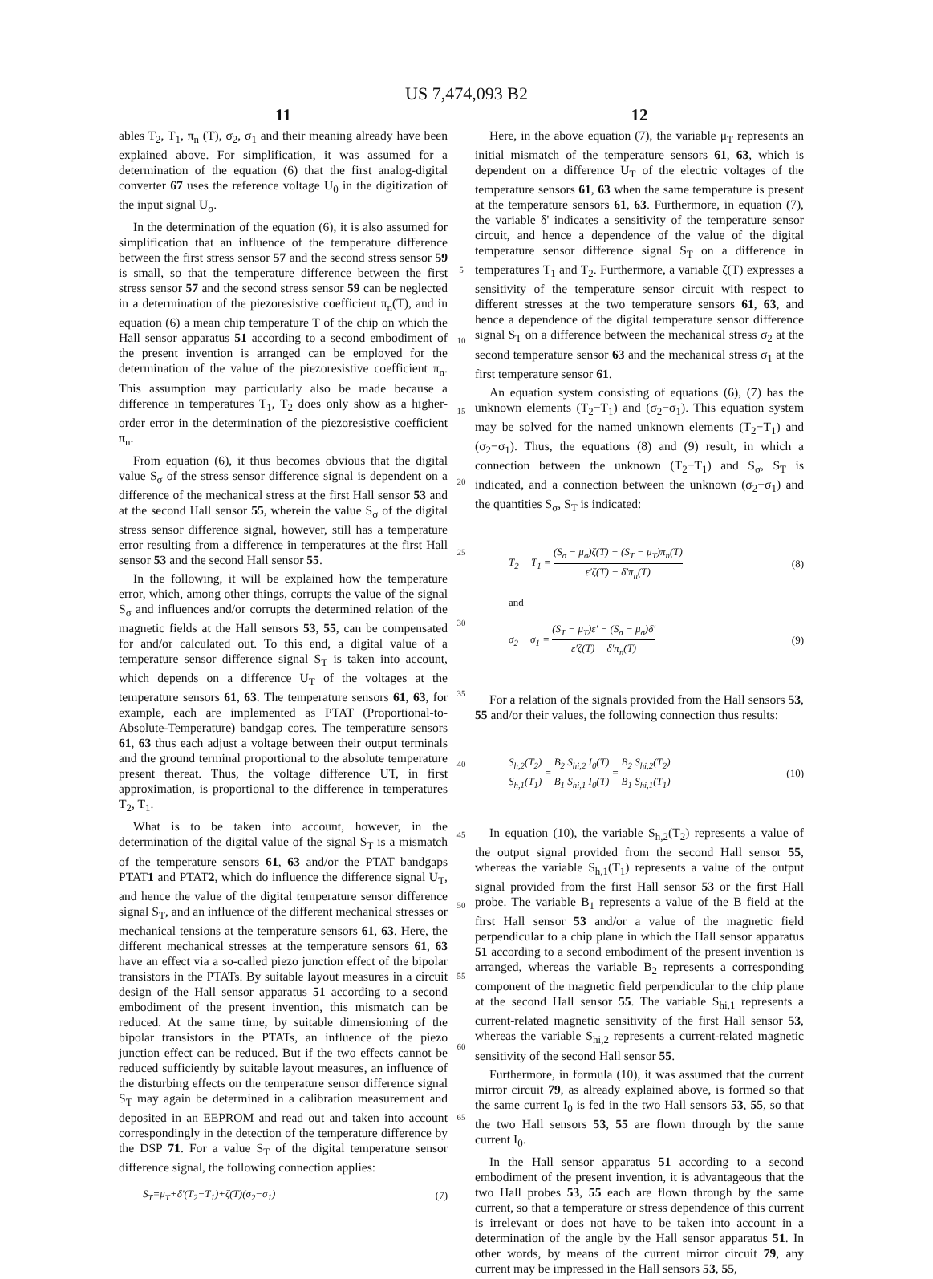US 7,474,093 B2
11
ables T<sub>2</sub>, T<sub>1</sub>, π<sub>n</sub> (T), σ<sub>2</sub>, σ<sub>1</sub> and their meaning already have been explained above. For simplification, it was assumed for a determination of the equation (6) that the first analog-digital converter 67 uses the reference voltage U<sub>0</sub> in the digitization of the input signal U<sub>σ</sub>.
In the determination of the equation (6), it is also assumed for simplification that an influence of the temperature difference between the first stress sensor 57 and the second stress sensor 59 is small, so that the temperature difference between the first stress sensor 57 and the second stress sensor 59 can be neglected in a determination of the piezoresistive coefficient π<sub>n</sub>(T), and in equation (6) a mean chip temperature T of the chip on which the Hall sensor apparatus 51 according to a second embodiment of the present invention is arranged can be employed for the determination of the value of the piezoresistive coefficient π<sub>n</sub>. This assumption may particularly also be made because a difference in temperatures T<sub>1</sub>, T<sub>2</sub> does only show as a higher-order error in the determination of the piezoresistive coefficient π<sub>n</sub>.
From equation (6), it thus becomes obvious that the digital value S<sub>σ</sub> of the stress sensor difference signal is dependent on a difference of the mechanical stress at the first Hall sensor 53 and at the second Hall sensor 55, wherein the value S<sub>σ</sub> of the digital stress sensor difference signal, however, still has a temperature error resulting from a difference in temperatures at the first Hall sensor 53 and the second Hall sensor 55.
In the following, it will be explained how the temperature error, which, among other things, corrupts the value of the signal S<sub>σ</sub> and influences and/or corrupts the determined relation of the magnetic fields at the Hall sensors 53, 55, can be compensated for and/or calculated out. To this end, a digital value of a temperature sensor difference signal S<sub>T</sub> is taken into account, which depends on a difference U<sub>T</sub> of the voltages at the temperature sensors 61, 63. The temperature sensors 61, 63, for example, each are implemented as PTAT (Proportional-to-Absolute-Temperature) bandgap cores. The temperature sensors 61, 63 thus each adjust a voltage between their output terminals and the ground terminal proportional to the absolute temperature present thereat. Thus, the voltage difference UT, in first approximation, is proportional to the difference in temperatures T<sub>2</sub>, T<sub>1</sub>.
What is to be taken into account, however, in the determination of the digital value of the signal S<sub>T</sub> is a mismatch of the temperature sensors 61, 63 and/or the PTAT bandgaps PTAT1 and PTAT2, which do influence the difference signal U<sub>T</sub>, and hence the value of the digital temperature sensor difference signal S<sub>T</sub>, and an influence of the different mechanical stresses or mechanical tensions at the temperature sensors 61, 63. Here, the different mechanical stresses at the temperature sensors 61, 63 have an effect via a so-called piezo junction effect of the bipolar transistors in the PTATs. By suitable layout measures in a circuit design of the Hall sensor apparatus 51 according to a second embodiment of the present invention, this mismatch can be reduced. At the same time, by suitable dimensioning of the bipolar transistors in the PTATs, an influence of the piezo junction effect can be reduced. But if the two effects cannot be reduced sufficiently by suitable layout measures, an influence of the disturbing effects on the temperature sensor difference signal S<sub>T</sub> may again be determined in a calibration measurement and deposited in an EEPROM and read out and taken into account correspondingly in the detection of the temperature difference by the DSP 71. For a value S<sub>T</sub> of the digital temperature sensor difference signal, the following connection applies:
S<sub>T</sub>=μ<sub>T</sub>+δ'(T<sub>2</sub>−T<sub>1</sub>)+ζ(T)(σ<sub>2</sub>−σ<sub>1</sub>) (7)
5
10
15
20
25
30
35
40
45
50
55
60
65
12
Here, in the above equation (7), the variable μ<sub>T</sub> represents an initial mismatch of the temperature sensors 61, 63, which is dependent on a difference U<sub>T</sub> of the electric voltages of the temperature sensors 61, 63 when the same temperature is present at the temperature sensors 61, 63. Furthermore, in equation (7), the variable δ' indicates a sensitivity of the temperature sensor circuit, and hence a dependence of the value of the digital temperature sensor difference signal S<sub>T</sub> on a difference in temperatures T<sub>1</sub> and T<sub>2</sub>. Furthermore, a variable ζ(T) expresses a sensitivity of the temperature sensor circuit with respect to different stresses at the two temperature sensors 61, 63, and hence a dependence of the digital temperature sensor difference signal S<sub>T</sub> on a difference between the mechanical stress σ<sub>2</sub> at the second temperature sensor 63 and the mechanical stress σ<sub>1</sub> at the first temperature sensor 61.
An equation system consisting of equations (6), (7) has the unknown elements (T<sub>2</sub>−T<sub>1</sub>) and (σ<sub>2</sub>−σ<sub>1</sub>). This equation system may be solved for the named unknown elements (T<sub>2</sub>−T<sub>1</sub>) and (σ<sub>2</sub>−σ<sub>1</sub>). Thus, the equations (8) and (9) result, in which a connection between the unknown (T<sub>2</sub>−T<sub>1</sub>) and S<sub>σ</sub>, S<sub>T</sub> is indicated, and a connection between the unknown (σ<sub>2</sub>−σ<sub>1</sub>) and the quantities S<sub>σ</sub>, S<sub>T</sub> is indicated:
T<sub>2</sub> − T<sub>1</sub> = (S<sub>σ</sub> − μ<sub>σ</sub>)ζ(T) − (S<sub>T</sub> − μ<sub>T</sub>)π<sub>n</sub>(T) ε′ζ(T) − δ′π<sub>n</sub>(T) (8)
and
σ<sub>2</sub> − σ<sub>1</sub> = (S<sub>T</sub> − μ<sub>T</sub>)ε′ − (S<sub>σ</sub> − μ<sub>σ</sub>)δ′ ε′ζ(T) − δ′π<sub>n</sub>(T) (9)
For a relation of the signals provided from the Hall sensors 53, 55 and/or their values, the following connection thus results:
S<sub>h,2</sub>(T<sub>2</sub>) S<sub>h,1</sub>(T<sub>1</sub>) = B<sub>2</sub> B<sub>1</sub> S<sub>hi,2</sub> S<sub>hi,1</sub> I<sub>0</sub>(T) I<sub>0</sub>(T) = B<sub>2</sub> B<sub>1</sub> S<sub>hi,2</sub>(T<sub>2</sub>) S<sub>hi,1</sub>(T<sub>1</sub>) (10)
In equation (10), the variable S<sub>h,2</sub>(T<sub>2</sub>) represents a value of the output signal provided from the second Hall sensor 55, whereas the variable S<sub>h,1</sub>(T<sub>1</sub>) represents a value of the output signal provided from the first Hall sensor 53 or the first Hall probe. The variable B<sub>1</sub> represents a value of the B field at the first Hall sensor 53 and/or a value of the magnetic field perpendicular to a chip plane in which the Hall sensor apparatus 51 according to a second embodiment of the present invention is arranged, whereas the variable B<sub>2</sub> represents a corresponding component of the magnetic field perpendicular to the chip plane at the second Hall sensor 55. The variable S<sub>hi,1</sub> represents a current-related magnetic sensitivity of the first Hall sensor 53, whereas the variable S<sub>hi,2</sub> represents a current-related magnetic sensitivity of the second Hall sensor 55.
Furthermore, in formula (10), it was assumed that the current mirror circuit 79, as already explained above, is formed so that the same current I<sub>0</sub> is fed in the two Hall sensors 53, 55, so that the two Hall sensors 53, 55 are flown through by the same current I<sub>0</sub>.
In the Hall sensor apparatus 51 according to a second embodiment of the present invention, it is advantageous that the two Hall probes 53, 55 each are flown through by the same current, so that a temperature or stress dependence of this current is irrelevant or does not have to be taken into account in a determination of the angle by the Hall sensor apparatus 51. In other words, by means of the current mirror circuit 79, any current may be impressed in the Hall sensors 53, 55,